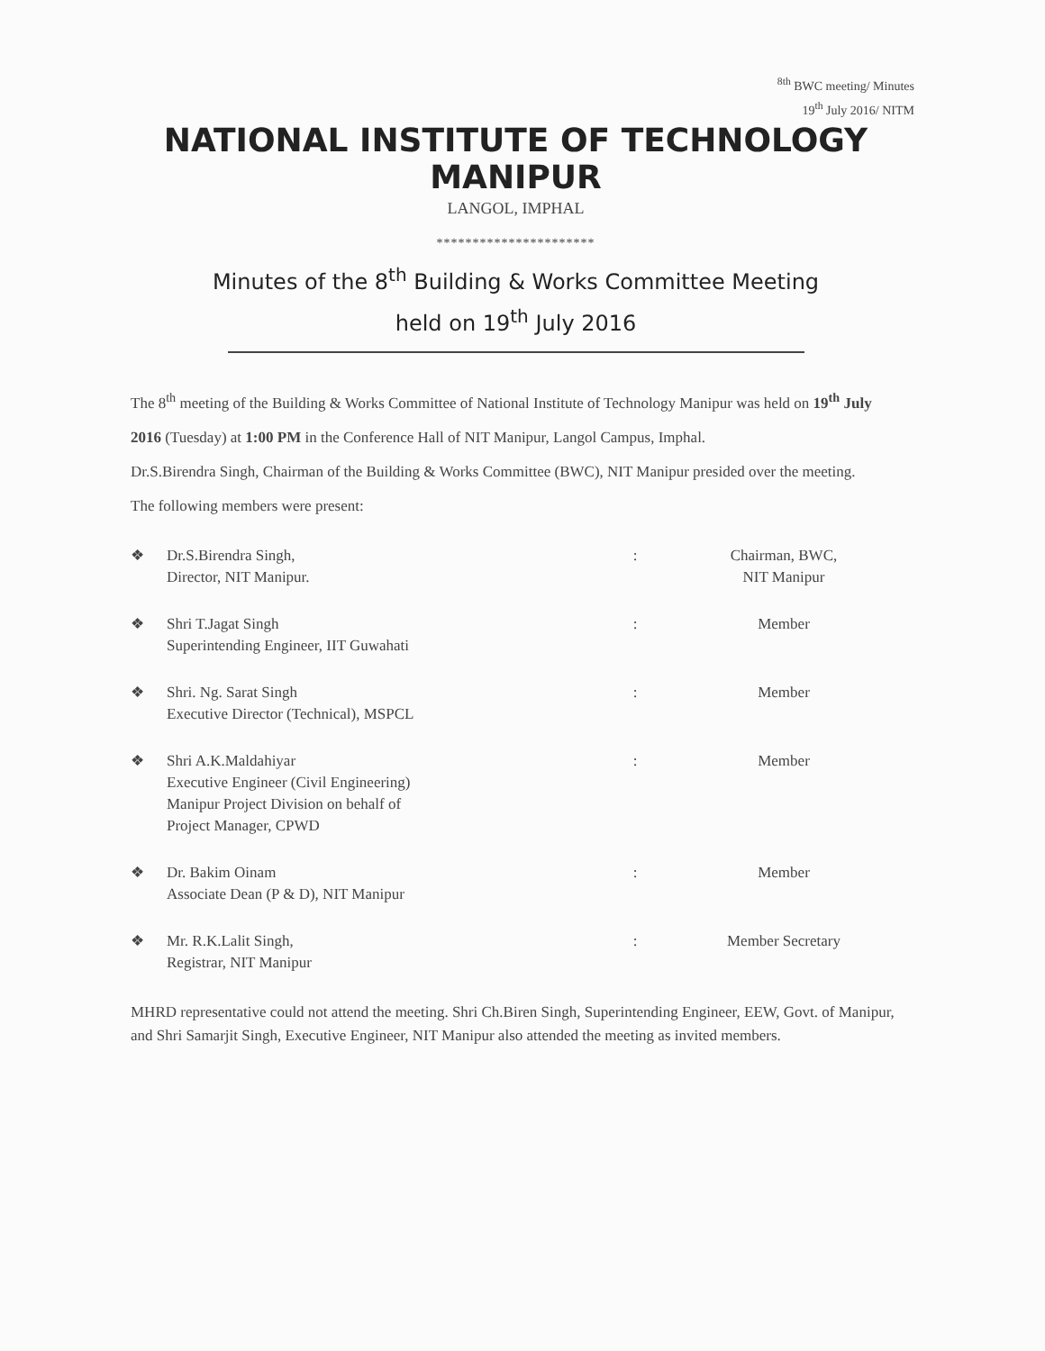<sup>8th</sup> BWC meeting/ Minutes
19<sup>th</sup> July 2016/ NITM
NATIONAL INSTITUTE OF TECHNOLOGY MANIPUR
LANGOL, IMPHAL
**********************
Minutes of the 8<sup>th</sup> Building & Works Committee Meeting
held on 19<sup>th</sup> July 2016
The 8<sup>th</sup> meeting of the Building & Works Committee of National Institute of Technology Manipur was held on 19<sup>th</sup> July 2016 (Tuesday) at 1:00 PM in the Conference Hall of NIT Manipur, Langol Campus, Imphal.
Dr.S.Birendra Singh, Chairman of the Building & Works Committee (BWC), NIT Manipur presided over the meeting.
The following members were present:
❖ Dr.S.Birendra Singh,
Director, NIT Manipur.: Chairman, BWC,
NIT Manipur
❖ Shri T.Jagat Singh
Superintending Engineer, IIT Guwahati: Member
❖ Shri. Ng. Sarat Singh
Executive Director (Technical), MSPCL: Member
❖ Shri A.K.Maldahiyar
Executive Engineer (Civil Engineering)
Manipur Project Division on behalf of
Project Manager, CPWD: Member
❖ Dr. Bakim Oinam
Associate Dean (P & D), NIT Manipur: Member
❖ Mr. R.K.Lalit Singh,
Registrar, NIT Manipur: Member Secretary
MHRD representative could not attend the meeting. Shri Ch.Biren Singh, Superintending Engineer, EEW, Govt. of Manipur, and Shri Samarjit Singh, Executive Engineer, NIT Manipur also attended the meeting as invited members.